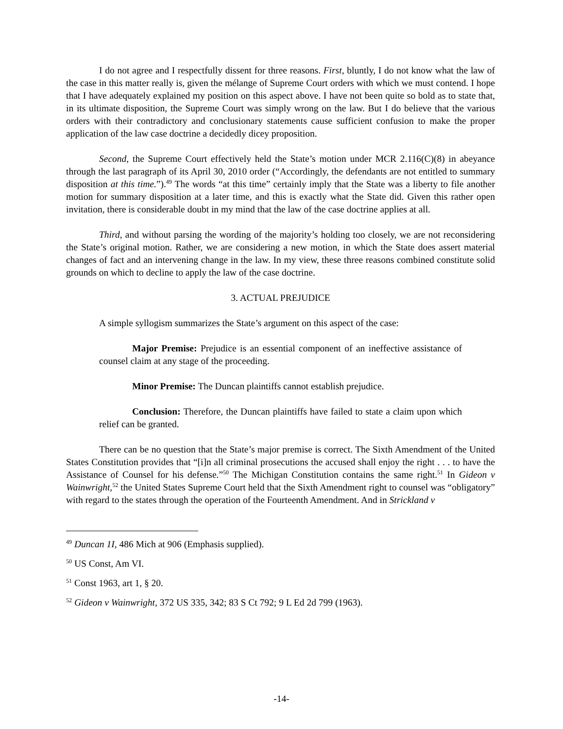I do not agree and I respectfully dissent for three reasons. First, bluntly, I do not know what the law of the case in this matter really is, given the mélange of Supreme Court orders with which we must contend. I hope that I have adequately explained my position on this aspect above. I have not been quite so bold as to state that, in its ultimate disposition, the Supreme Court was simply wrong on the law. But I do believe that the various orders with their contradictory and conclusionary statements cause sufficient confusion to make the proper application of the law case doctrine a decidedly dicey proposition.
Second, the Supreme Court effectively held the State’s motion under MCR 2.116(C)(8) in abeyance through the last paragraph of its April 30, 2010 order (“Accordingly, the defendants are not entitled to summary disposition at this time.”).<sup>49</sup> The words “at this time” certainly imply that the State was a liberty to file another motion for summary disposition at a later time, and this is exactly what the State did. Given this rather open invitation, there is considerable doubt in my mind that the law of the case doctrine applies at all.
Third, and without parsing the wording of the majority’s holding too closely, we are not reconsidering the State’s original motion. Rather, we are considering a new motion, in which the State does assert material changes of fact and an intervening change in the law. In my view, these three reasons combined constitute solid grounds on which to decline to apply the law of the case doctrine.
3. ACTUAL PREJUDICE
A simple syllogism summarizes the State’s argument on this aspect of the case:
Major Premise: Prejudice is an essential component of an ineffective assistance of counsel claim at any stage of the proceeding.
Minor Premise: The Duncan plaintiffs cannot establish prejudice.
Conclusion: Therefore, the Duncan plaintiffs have failed to state a claim upon which relief can be granted.
There can be no question that the State’s major premise is correct. The Sixth Amendment of the United States Constitution provides that “[i]n all criminal prosecutions the accused shall enjoy the right . . . to have the Assistance of Counsel for his defense.”<sup>50</sup> The Michigan Constitution contains the same right.<sup>51</sup> In Gideon v Wainwright,<sup>52</sup> the United States Supreme Court held that the Sixth Amendment right to counsel was “obligatory” with regard to the states through the operation of the Fourteenth Amendment. And in Strickland v
<sup>49</sup> Duncan 1I, 486 Mich at 906 (Emphasis supplied).
<sup>50</sup> US Const, Am VI.
<sup>51</sup> Const 1963, art 1, § 20.
<sup>52</sup> Gideon v Wainwright, 372 US 335, 342; 83 S Ct 792; 9 L Ed 2d 799 (1963).
-14-